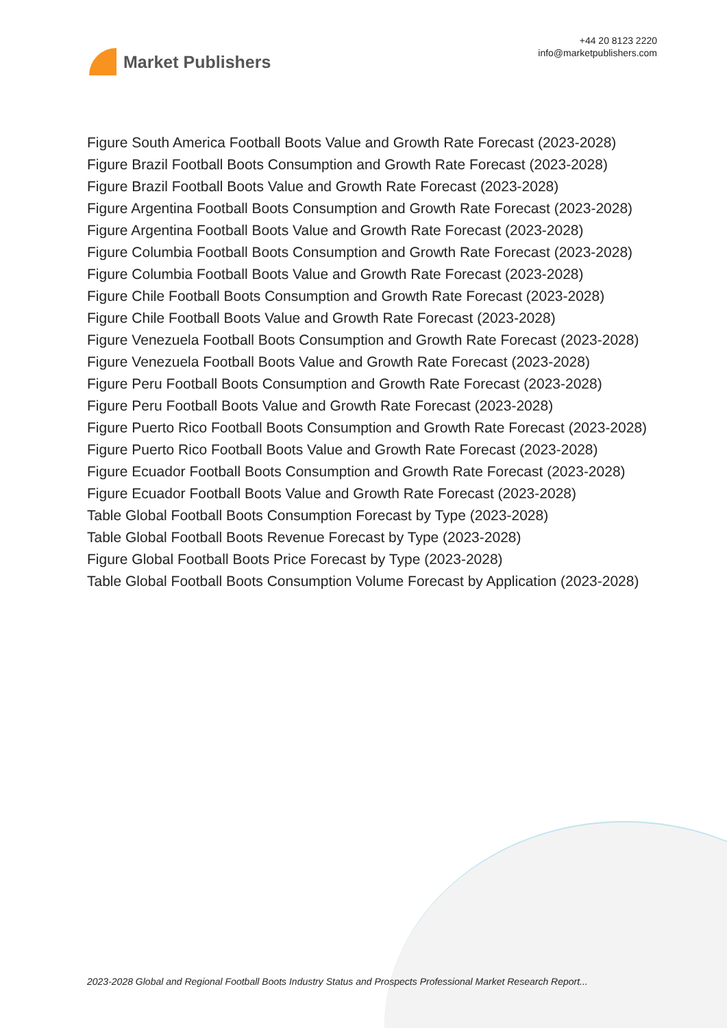Market Publishers
+44 20 8123 2220
info@marketpublishers.com
Figure South America Football Boots Value and Growth Rate Forecast (2023-2028)
Figure Brazil Football Boots Consumption and Growth Rate Forecast (2023-2028)
Figure Brazil Football Boots Value and Growth Rate Forecast (2023-2028)
Figure Argentina Football Boots Consumption and Growth Rate Forecast (2023-2028)
Figure Argentina Football Boots Value and Growth Rate Forecast (2023-2028)
Figure Columbia Football Boots Consumption and Growth Rate Forecast (2023-2028)
Figure Columbia Football Boots Value and Growth Rate Forecast (2023-2028)
Figure Chile Football Boots Consumption and Growth Rate Forecast (2023-2028)
Figure Chile Football Boots Value and Growth Rate Forecast (2023-2028)
Figure Venezuela Football Boots Consumption and Growth Rate Forecast (2023-2028)
Figure Venezuela Football Boots Value and Growth Rate Forecast (2023-2028)
Figure Peru Football Boots Consumption and Growth Rate Forecast (2023-2028)
Figure Peru Football Boots Value and Growth Rate Forecast (2023-2028)
Figure Puerto Rico Football Boots Consumption and Growth Rate Forecast (2023-2028)
Figure Puerto Rico Football Boots Value and Growth Rate Forecast (2023-2028)
Figure Ecuador Football Boots Consumption and Growth Rate Forecast (2023-2028)
Figure Ecuador Football Boots Value and Growth Rate Forecast (2023-2028)
Table Global Football Boots Consumption Forecast by Type (2023-2028)
Table Global Football Boots Revenue Forecast by Type (2023-2028)
Figure Global Football Boots Price Forecast by Type (2023-2028)
Table Global Football Boots Consumption Volume Forecast by Application (2023-2028)
2023-2028 Global and Regional Football Boots Industry Status and Prospects Professional Market Research Report...